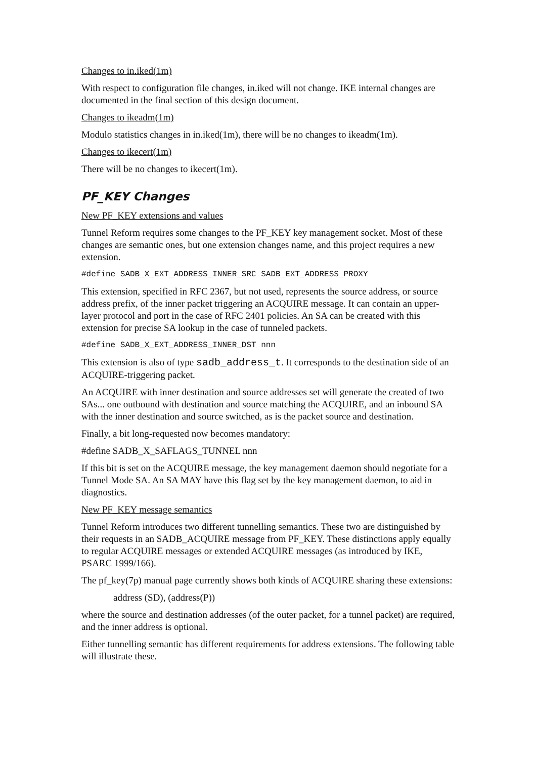Changes to in.iked(1m)
With respect to configuration file changes, in.iked will not change. IKE internal changes are documented in the final section of this design document.
Changes to ikeadm(1m)
Modulo statistics changes in in.iked(1m), there will be no changes to ikeadm(1m).
Changes to ikecert(1m)
There will be no changes to ikecert(1m).
PF_KEY Changes
New PF_KEY extensions and values
Tunnel Reform requires some changes to the PF_KEY key management socket. Most of these changes are semantic ones, but one extension changes name, and this project requires a new extension.
#define SADB_X_EXT_ADDRESS_INNER_SRC SADB_EXT_ADDRESS_PROXY
This extension, specified in RFC 2367, but not used, represents the source address, or source address prefix, of the inner packet triggering an ACQUIRE message. It can contain an upper-layer protocol and port in the case of RFC 2401 policies. An SA can be created with this extension for precise SA lookup in the case of tunneled packets.
#define SADB_X_EXT_ADDRESS_INNER_DST nnn
This extension is also of type sadb_address_t. It corresponds to the destination side of an ACQUIRE-triggering packet.
An ACQUIRE with inner destination and source addresses set will generate the created of two SAs... one outbound with destination and source matching the ACQUIRE, and an inbound SA with the inner destination and source switched, as is the packet source and destination.
Finally, a bit long-requested now becomes mandatory:
#define SADB_X_SAFLAGS_TUNNEL nnn
If this bit is set on the ACQUIRE message, the key management daemon should negotiate for a Tunnel Mode SA. An SA MAY have this flag set by the key management daemon, to aid in diagnostics.
New PF_KEY message semantics
Tunnel Reform introduces two different tunnelling semantics. These two are distinguished by their requests in an SADB_ACQUIRE message from PF_KEY. These distinctions apply equally to regular ACQUIRE messages or extended ACQUIRE messages (as introduced by IKE, PSARC 1999/166).
The pf_key(7p) manual page currently shows both kinds of ACQUIRE sharing these extensions:
address (SD), (address(P))
where the source and destination addresses (of the outer packet, for a tunnel packet) are required, and the inner address is optional.
Either tunnelling semantic has different requirements for address extensions. The following table will illustrate these.